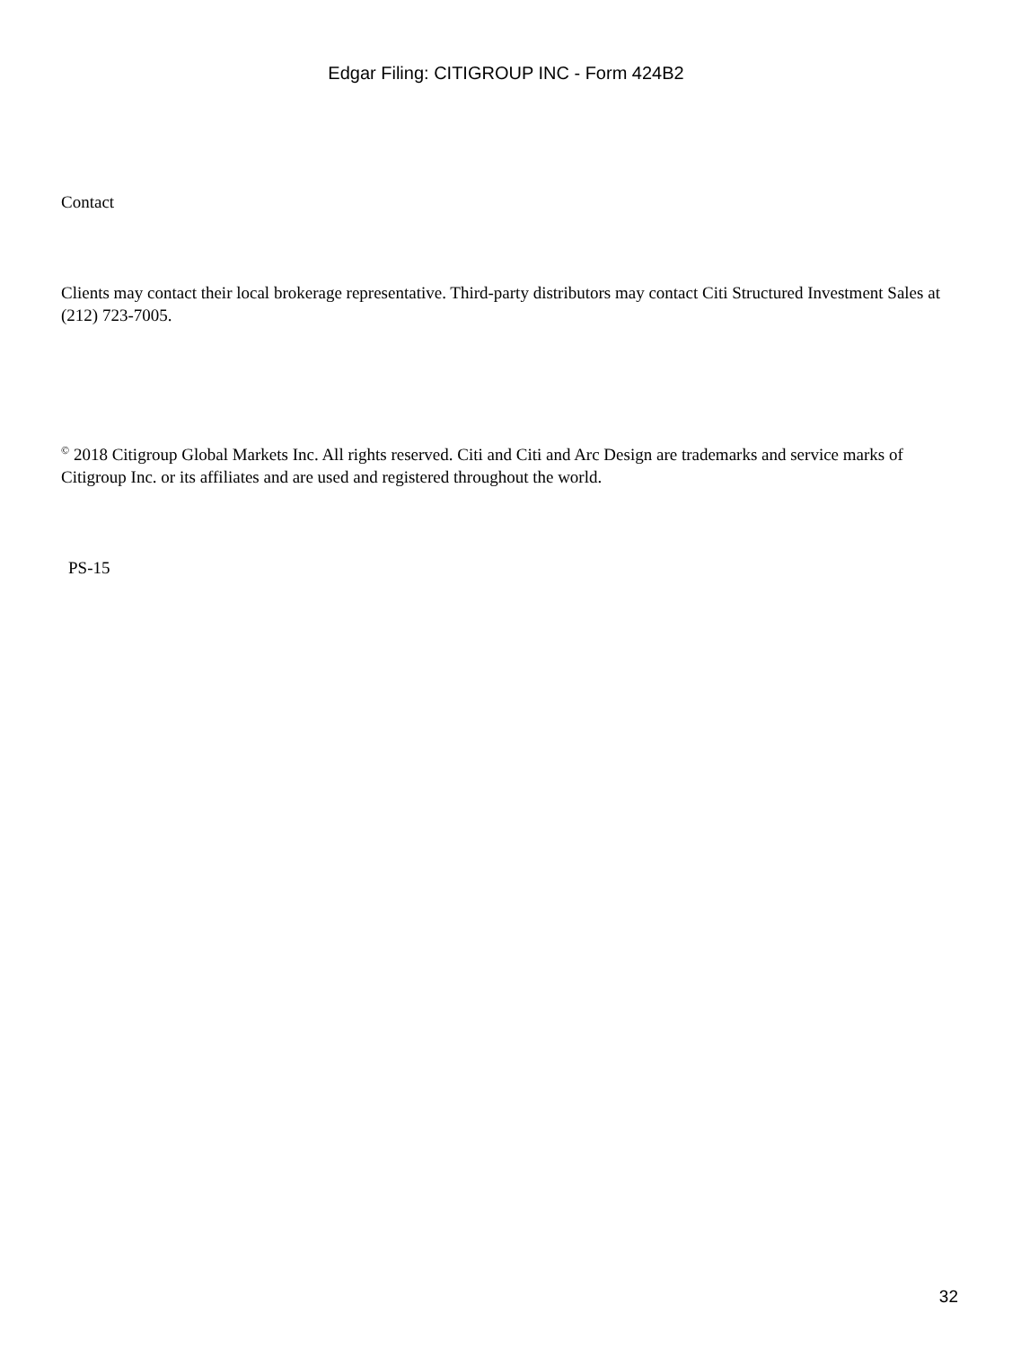Edgar Filing: CITIGROUP INC - Form 424B2
Contact
Clients may contact their local brokerage representative. Third-party distributors may contact Citi Structured Investment Sales at (212) 723-7005.
<sup>©</sup> 2018 Citigroup Global Markets Inc. All rights reserved. Citi and Citi and Arc Design are trademarks and service marks of Citigroup Inc. or its affiliates and are used and registered throughout the world.
PS-15
32